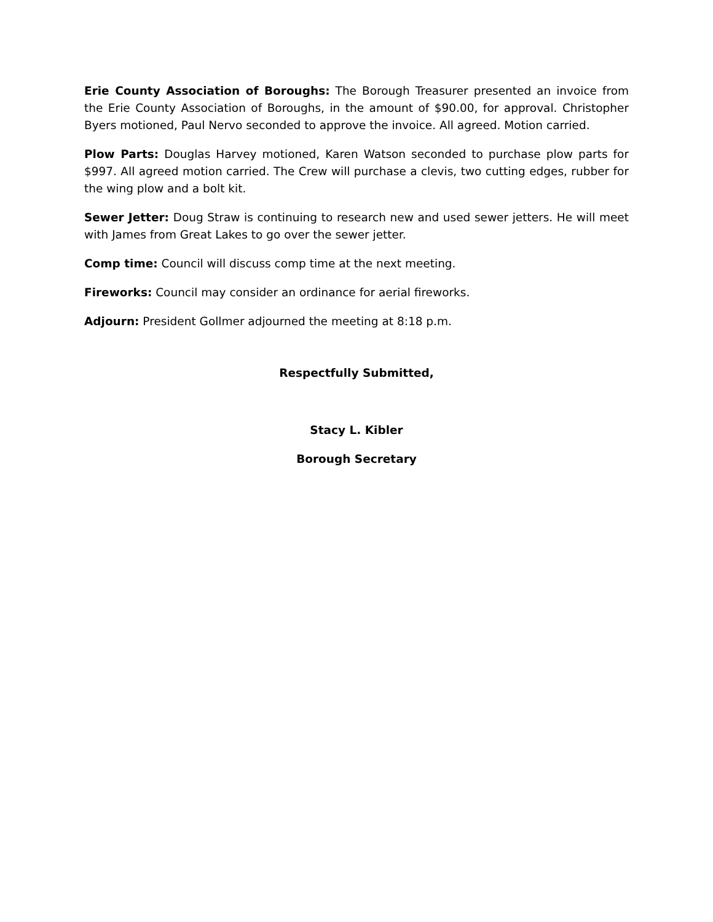Erie County Association of Boroughs: The Borough Treasurer presented an invoice from the Erie County Association of Boroughs, in the amount of $90.00, for approval. Christopher Byers motioned, Paul Nervo seconded to approve the invoice. All agreed. Motion carried.
Plow Parts: Douglas Harvey motioned, Karen Watson seconded to purchase plow parts for $997. All agreed motion carried. The Crew will purchase a clevis, two cutting edges, rubber for the wing plow and a bolt kit.
Sewer Jetter: Doug Straw is continuing to research new and used sewer jetters. He will meet with James from Great Lakes to go over the sewer jetter.
Comp time: Council will discuss comp time at the next meeting.
Fireworks: Council may consider an ordinance for aerial fireworks.
Adjourn: President Gollmer adjourned the meeting at 8:18 p.m.
Respectfully Submitted,
Stacy L. Kibler
Borough Secretary